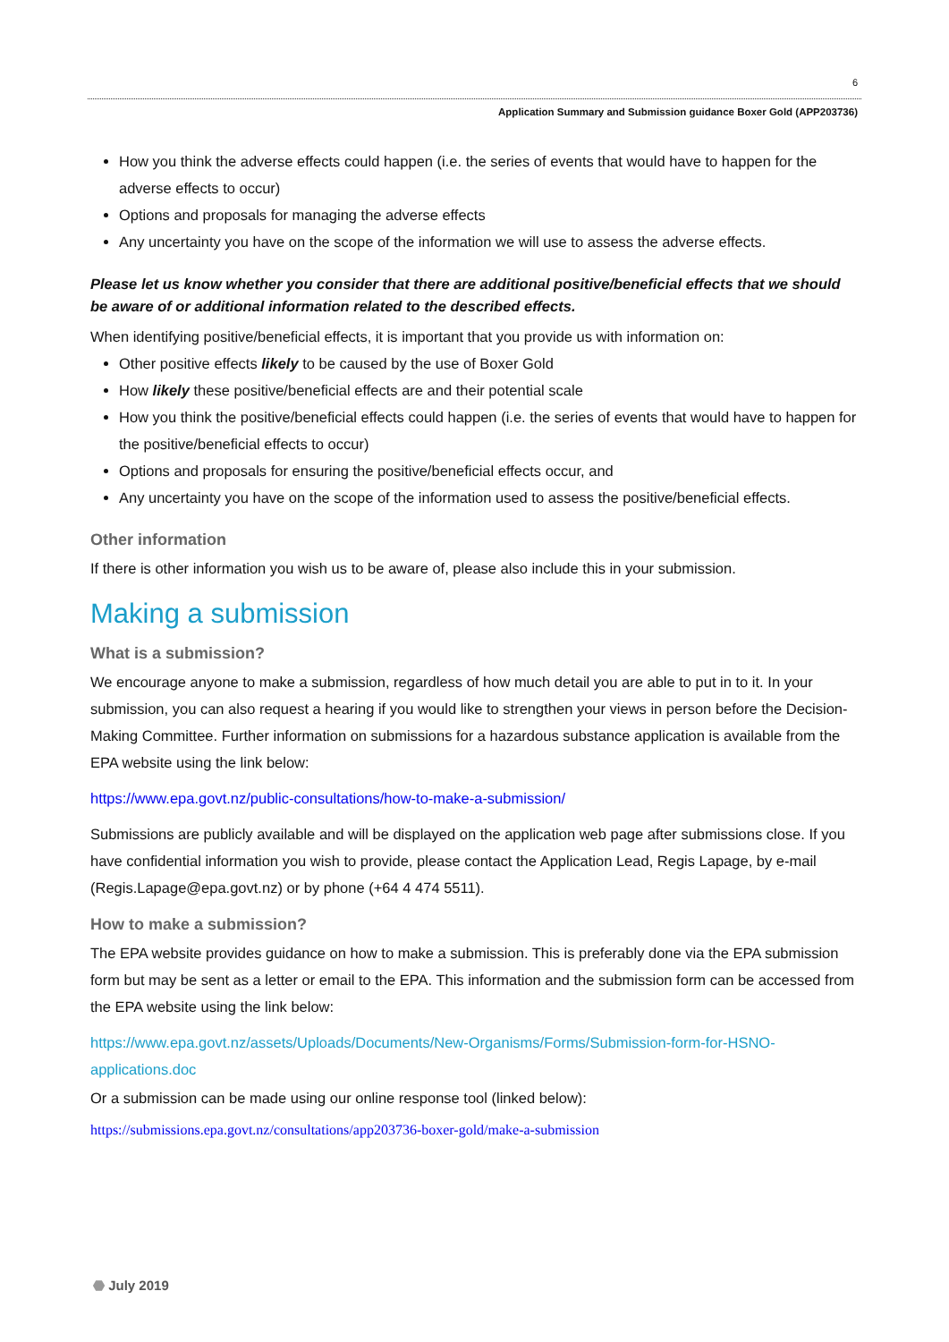6
Application Summary and Submission guidance Boxer Gold (APP203736)
How you think the adverse effects could happen (i.e. the series of events that would have to happen for the adverse effects to occur)
Options and proposals for managing the adverse effects
Any uncertainty you have on the scope of the information we will use to assess the adverse effects.
Please let us know whether you consider that there are additional positive/beneficial effects that we should be aware of or additional information related to the described effects.
When identifying positive/beneficial effects, it is important that you provide us with information on:
Other positive effects likely to be caused by the use of Boxer Gold
How likely these positive/beneficial effects are and their potential scale
How you think the positive/beneficial effects could happen (i.e. the series of events that would have to happen for the positive/beneficial effects to occur)
Options and proposals for ensuring the positive/beneficial effects occur, and
Any uncertainty you have on the scope of the information used to assess the positive/beneficial effects.
Other information
If there is other information you wish us to be aware of, please also include this in your submission.
Making a submission
What is a submission?
We encourage anyone to make a submission, regardless of how much detail you are able to put in to it. In your submission, you can also request a hearing if you would like to strengthen your views in person before the Decision-Making Committee. Further information on submissions for a hazardous substance application is available from the EPA website using the link below:
https://www.epa.govt.nz/public-consultations/how-to-make-a-submission/
Submissions are publicly available and will be displayed on the application web page after submissions close. If you have confidential information you wish to provide, please contact the Application Lead, Regis Lapage, by e-mail (Regis.Lapage@epa.govt.nz) or by phone (+64 4 474 5511).
How to make a submission?
The EPA website provides guidance on how to make a submission. This is preferably done via the EPA submission form but may be sent as a letter or email to the EPA. This information and the submission form can be accessed from the EPA website using the link below:
https://www.epa.govt.nz/assets/Uploads/Documents/New-Organisms/Forms/Submission-form-for-HSNO-applications.doc
Or a submission can be made using our online response tool (linked below):
https://submissions.epa.govt.nz/consultations/app203736-boxer-gold/make-a-submission
⬣ July 2019